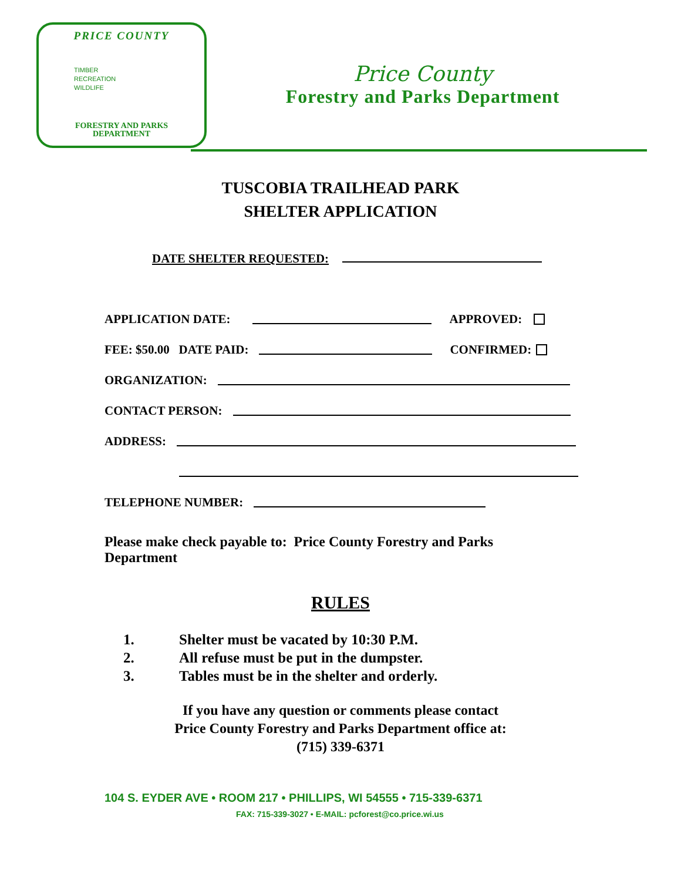PRICE COUNTY
TIMBER
RECREATION
WILDLIFE
FORESTRY AND PARKS
DEPARTMENT
Price County
Forestry and Parks Department
TUSCOBIA TRAILHEAD PARK
SHELTER APPLICATION
DATE SHELTER REQUESTED:
APPLICATION DATE: APPROVED:
FEE: $50.00 DATE PAID: CONFIRMED:
ORGANIZATION:
CONTACT PERSON:
ADDRESS:
TELEPHONE NUMBER:
Please make check payable to: Price County Forestry and Parks Department
RULES
1. Shelter must be vacated by 10:30 P.M.
2. All refuse must be put in the dumpster.
3. Tables must be in the shelter and orderly.
If you have any question or comments please contact
Price County Forestry and Parks Department office at:
(715) 339-6371
104 S. EYDER AVE • ROOM 217 • PHILLIPS, WI 54555 • 715-339-6371
FAX: 715-339-3027 • E-MAIL: pcforest@co.price.wi.us